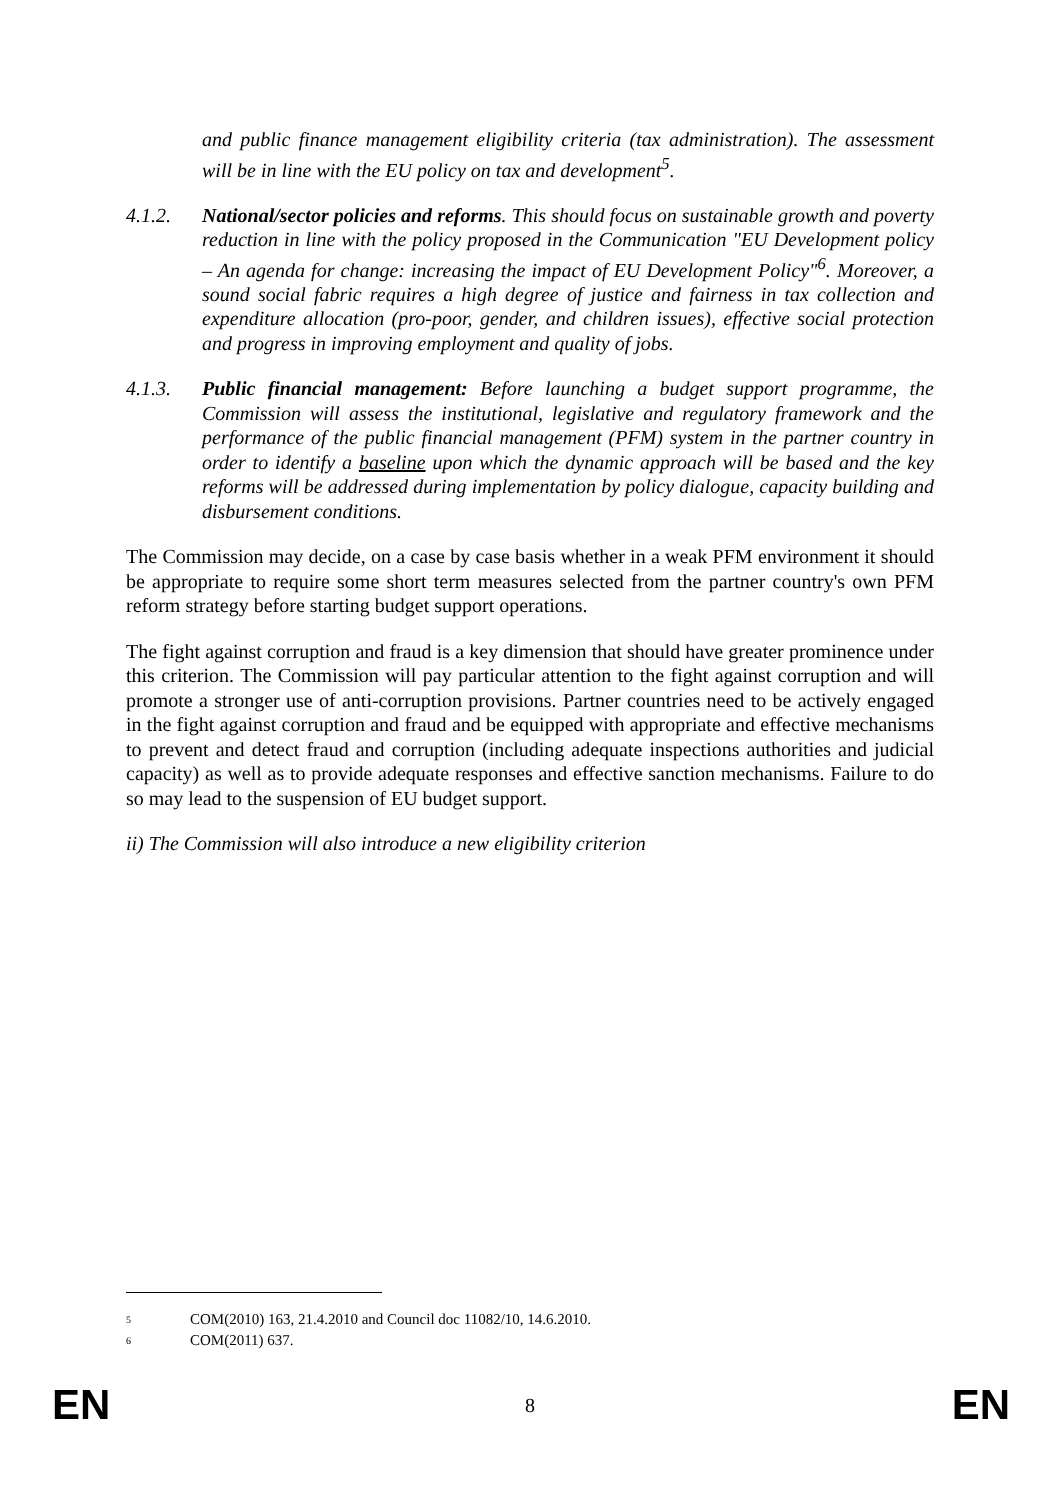and public finance management eligibility criteria (tax administration). The assessment will be in line with the EU policy on tax and development<sup>5</sup>.
4.1.2. National/sector policies and reforms. This should focus on sustainable growth and poverty reduction in line with the policy proposed in the Communication "EU Development policy – An agenda for change: increasing the impact of EU Development Policy"<sup>6</sup>. Moreover, a sound social fabric requires a high degree of justice and fairness in tax collection and expenditure allocation (pro-poor, gender, and children issues), effective social protection and progress in improving employment and quality of jobs.
4.1.3. Public financial management: Before launching a budget support programme, the Commission will assess the institutional, legislative and regulatory framework and the performance of the public financial management (PFM) system in the partner country in order to identify a baseline upon which the dynamic approach will be based and the key reforms will be addressed during implementation by policy dialogue, capacity building and disbursement conditions.
The Commission may decide, on a case by case basis whether in a weak PFM environment it should be appropriate to require some short term measures selected from the partner country's own PFM reform strategy before starting budget support operations.
The fight against corruption and fraud is a key dimension that should have greater prominence under this criterion. The Commission will pay particular attention to the fight against corruption and will promote a stronger use of anti-corruption provisions. Partner countries need to be actively engaged in the fight against corruption and fraud and be equipped with appropriate and effective mechanisms to prevent and detect fraud and corruption (including adequate inspections authorities and judicial capacity) as well as to provide adequate responses and effective sanction mechanisms. Failure to do so may lead to the suspension of EU budget support.
ii) The Commission will also introduce a new eligibility criterion
<sup>5</sup> COM(2010) 163, 21.4.2010 and Council doc 11082/10, 14.6.2010.
<sup>6</sup> COM(2011) 637.
EN 8 EN